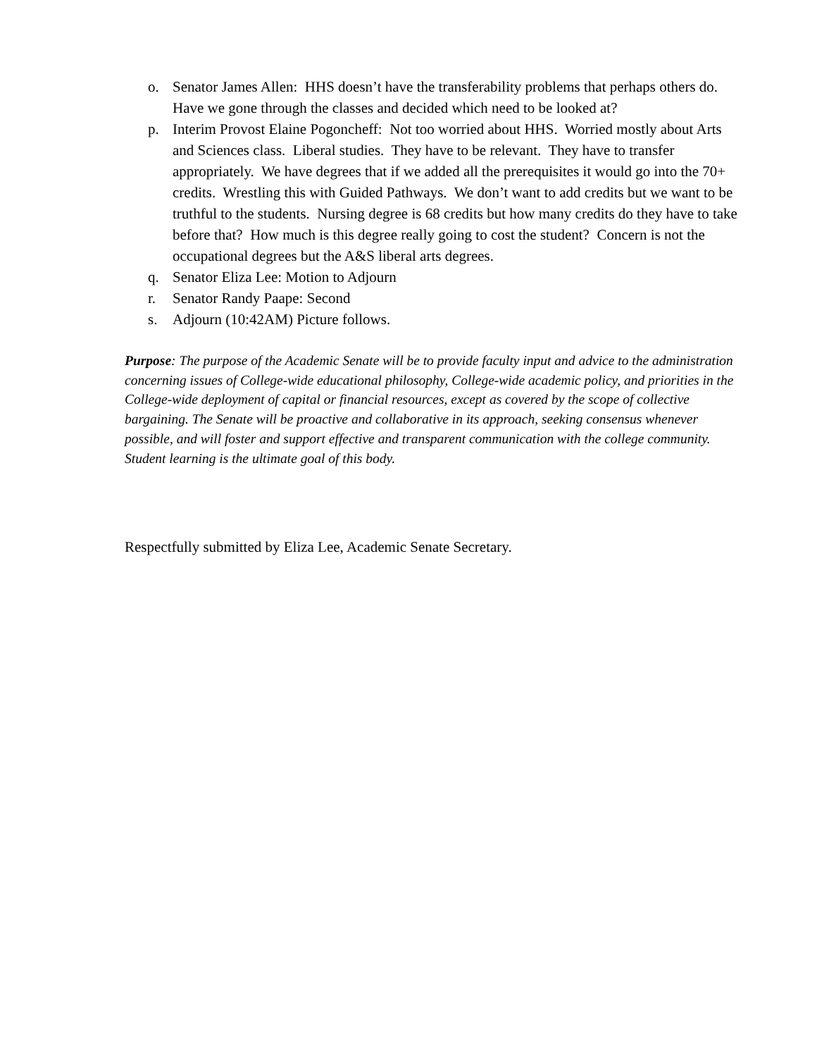o. Senator James Allen: HHS doesn’t have the transferability problems that perhaps others do. Have we gone through the classes and decided which need to be looked at?
p. Interim Provost Elaine Pogoncheff: Not too worried about HHS. Worried mostly about Arts and Sciences class. Liberal studies. They have to be relevant. They have to transfer appropriately. We have degrees that if we added all the prerequisites it would go into the 70+ credits. Wrestling this with Guided Pathways. We don’t want to add credits but we want to be truthful to the students. Nursing degree is 68 credits but how many credits do they have to take before that? How much is this degree really going to cost the student? Concern is not the occupational degrees but the A&S liberal arts degrees.
q. Senator Eliza Lee: Motion to Adjourn
r. Senator Randy Paape: Second
s. Adjourn (10:42AM) Picture follows.
Purpose: The purpose of the Academic Senate will be to provide faculty input and advice to the administration concerning issues of College-wide educational philosophy, College-wide academic policy, and priorities in the College-wide deployment of capital or financial resources, except as covered by the scope of collective bargaining. The Senate will be proactive and collaborative in its approach, seeking consensus whenever possible, and will foster and support effective and transparent communication with the college community. Student learning is the ultimate goal of this body.
Respectfully submitted by Eliza Lee, Academic Senate Secretary.